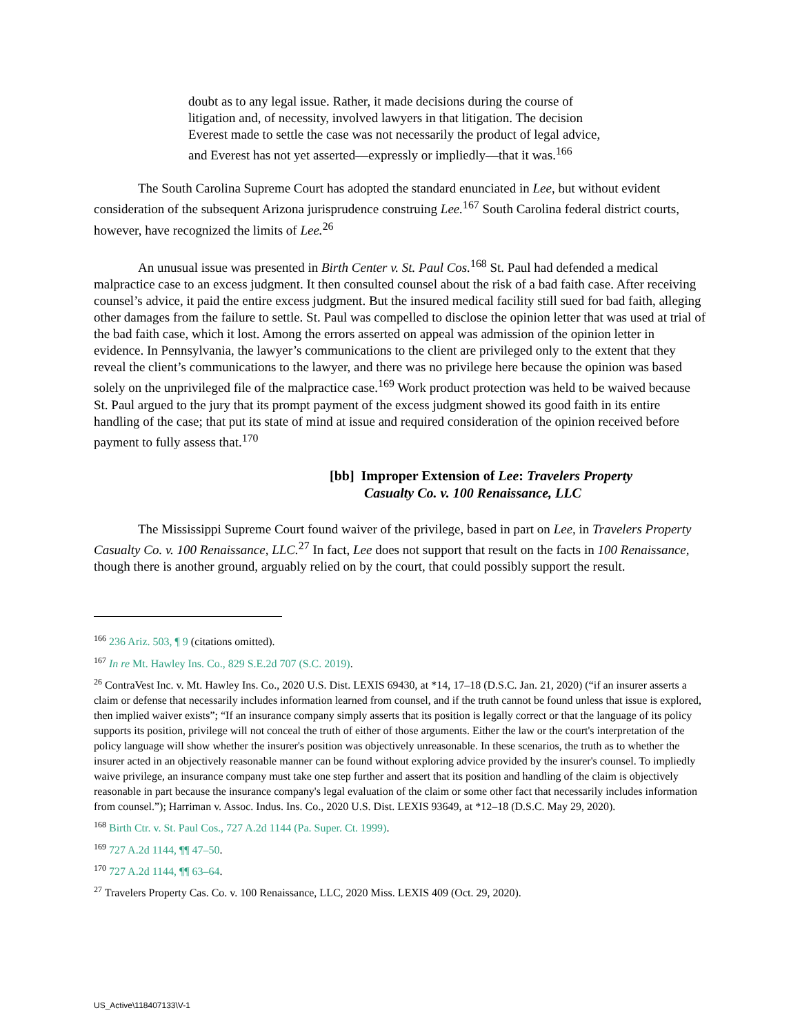doubt as to any legal issue. Rather, it made decisions during the course of litigation and, of necessity, involved lawyers in that litigation. The decision Everest made to settle the case was not necessarily the product of legal advice, and Everest has not yet asserted—expressly or impliedly—that it was.<sup>166</sup>
The South Carolina Supreme Court has adopted the standard enunciated in Lee, but without evident consideration of the subsequent Arizona jurisprudence construing Lee.<sup>167</sup> South Carolina federal district courts, however, have recognized the limits of Lee.<sup>26</sup>
An unusual issue was presented in Birth Center v. St. Paul Cos.<sup>168</sup> St. Paul had defended a medical malpractice case to an excess judgment. It then consulted counsel about the risk of a bad faith case. After receiving counsel’s advice, it paid the entire excess judgment. But the insured medical facility still sued for bad faith, alleging other damages from the failure to settle. St. Paul was compelled to disclose the opinion letter that was used at trial of the bad faith case, which it lost. Among the errors asserted on appeal was admission of the opinion letter in evidence. In Pennsylvania, the lawyer’s communications to the client are privileged only to the extent that they reveal the client’s communications to the lawyer, and there was no privilege here because the opinion was based solely on the unprivileged file of the malpractice case.<sup>169</sup> Work product protection was held to be waived because St. Paul argued to the jury that its prompt payment of the excess judgment showed its good faith in its entire handling of the case; that put its state of mind at issue and required consideration of the opinion received before payment to fully assess that.<sup>170</sup>
[bb] Improper Extension of Lee: Travelers Property
Casualty Co. v. 100 Renaissance, LLC
The Mississippi Supreme Court found waiver of the privilege, based in part on Lee, in Travelers Property Casualty Co. v. 100 Renaissance, LLC.<sup>27</sup> In fact, Lee does not support that result on the facts in 100 Renaissance, though there is another ground, arguably relied on by the court, that could possibly support the result.
<sup>166</sup> 236 Ariz. 503, ¶ 9 (citations omitted).
<sup>167</sup> In re Mt. Hawley Ins. Co., 829 S.E.2d 707 (S.C. 2019).
<sup>26</sup> ContraVest Inc. v. Mt. Hawley Ins. Co., 2020 U.S. Dist. LEXIS 69430, at *14, 17–18 (D.S.C. Jan. 21, 2020) (“if an insurer asserts a claim or defense that necessarily includes information learned from counsel, and if the truth cannot be found unless that issue is explored, then implied waiver exists”; “If an insurance company simply asserts that its position is legally correct or that the language of its policy supports its position, privilege will not conceal the truth of either of those arguments. Either the law or the court's interpretation of the policy language will show whether the insurer's position was objectively unreasonable. In these scenarios, the truth as to whether the insurer acted in an objectively reasonable manner can be found without exploring advice provided by the insurer's counsel. To impliedly waive privilege, an insurance company must take one step further and assert that its position and handling of the claim is objectively reasonable in part because the insurance company's legal evaluation of the claim or some other fact that necessarily includes information from counsel.”); Harriman v. Assoc. Indus. Ins. Co., 2020 U.S. Dist. LEXIS 93649, at *12–18 (D.S.C. May 29, 2020).
<sup>168</sup> Birth Ctr. v. St. Paul Cos., 727 A.2d 1144 (Pa. Super. Ct. 1999).
<sup>169</sup> 727 A.2d 1144, ¶¶ 47–50.
<sup>170</sup> 727 A.2d 1144, ¶¶ 63–64.
<sup>27</sup> Travelers Property Cas. Co. v. 100 Renaissance, LLC, 2020 Miss. LEXIS 409 (Oct. 29, 2020).
US_Active\118407133\V-1